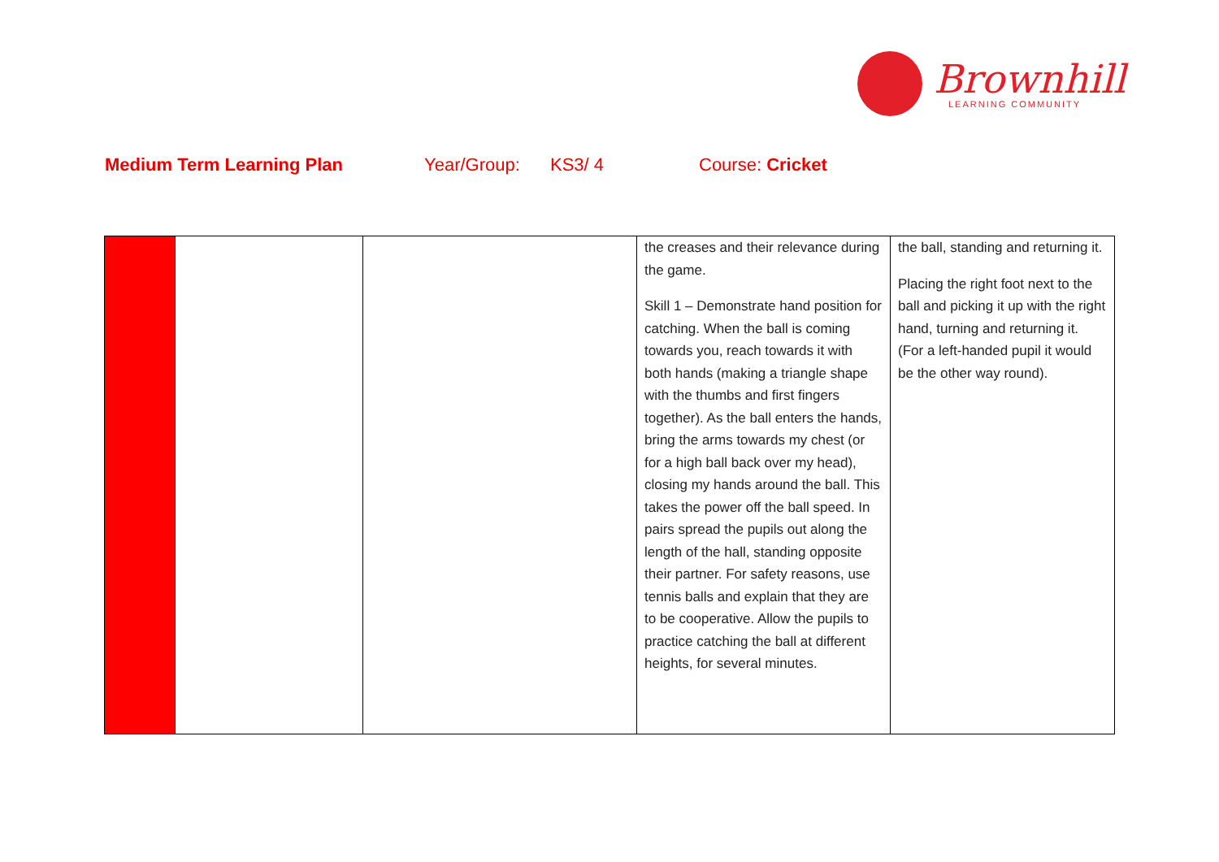Brownhill
LEARNING COMMUNITY
Medium Term Learning Plan Year/Group: KS3/ 4 Course: Cricket
| | | | the creases and their relevance during the game. Skill 1 – Demonstrate hand position for catching. When the ball is coming towards you, reach towards it with both hands (making a triangle shape with the thumbs and first fingers together). As the ball enters the hands, bring the arms towards my chest (or for a high ball back over my head), closing my hands around the ball. This takes the power off the ball speed. In pairs spread the pupils out along the length of the hall, standing opposite their partner. For safety reasons, use tennis balls and explain that they are to be cooperative. Allow the pupils to practice catching the ball at different heights, for several minutes. | the ball, standing and returning it. Placing the right foot next to the ball and picking it up with the right hand, turning and returning it. (For a left-handed pupil it would be the other way round). |